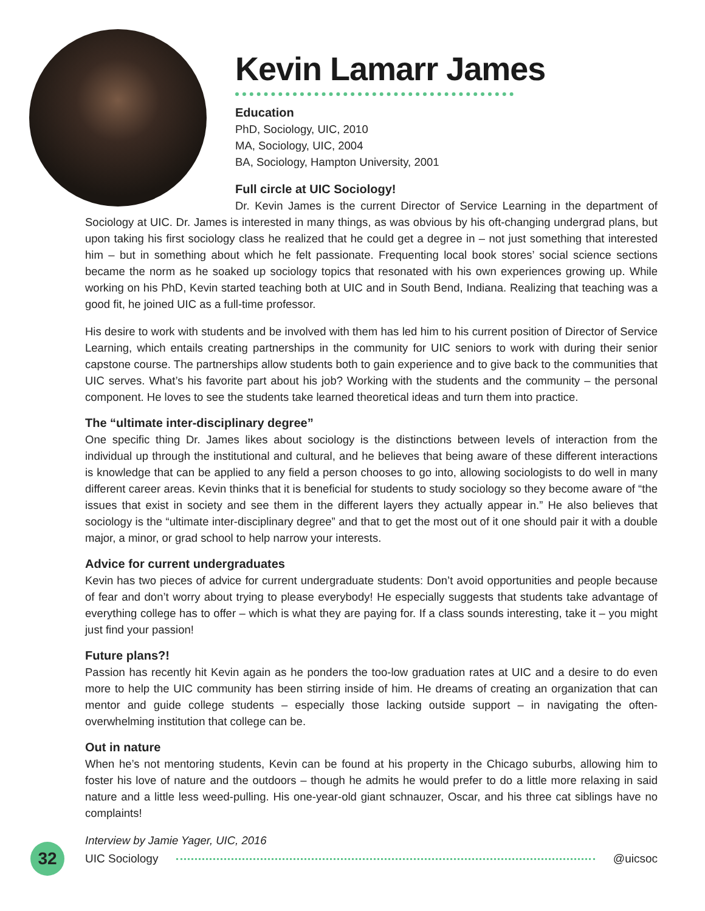Kevin Lamarr James
Education
PhD, Sociology, UIC, 2010
MA, Sociology, UIC, 2004
BA, Sociology, Hampton University, 2001
Full circle at UIC Sociology!
Dr. Kevin James is the current Director of Service Learning in the department of Sociology at UIC. Dr. James is interested in many things, as was obvious by his oft-changing undergrad plans, but upon taking his first sociology class he realized that he could get a degree in – not just something that interested him – but in something about which he felt passionate. Frequenting local book stores’ social science sections became the norm as he soaked up sociology topics that resonated with his own experiences growing up. While working on his PhD, Kevin started teaching both at UIC and in South Bend, Indiana. Realizing that teaching was a good fit, he joined UIC as a full-time professor.
His desire to work with students and be involved with them has led him to his current position of Director of Service Learning, which entails creating partnerships in the community for UIC seniors to work with during their senior capstone course. The partnerships allow students both to gain experience and to give back to the communities that UIC serves. What’s his favorite part about his job? Working with the students and the community – the personal component. He loves to see the students take learned theoretical ideas and turn them into practice.
The “ultimate inter-disciplinary degree”
One specific thing Dr. James likes about sociology is the distinctions between levels of interaction from the individual up through the institutional and cultural, and he believes that being aware of these different interactions is knowledge that can be applied to any field a person chooses to go into, allowing sociologists to do well in many different career areas. Kevin thinks that it is beneficial for students to study sociology so they become aware of “the issues that exist in society and see them in the different layers they actually appear in.” He also believes that sociology is the “ultimate inter-disciplinary degree” and that to get the most out of it one should pair it with a double major, a minor, or grad school to help narrow your interests.
Advice for current undergraduates
Kevin has two pieces of advice for current undergraduate students: Don’t avoid opportunities and people because of fear and don’t worry about trying to please everybody! He especially suggests that students take advantage of everything college has to offer – which is what they are paying for. If a class sounds interesting, take it – you might just find your passion!
Future plans?!
Passion has recently hit Kevin again as he ponders the too-low graduation rates at UIC and a desire to do even more to help the UIC community has been stirring inside of him. He dreams of creating an organization that can mentor and guide college students – especially those lacking outside support – in navigating the often-overwhelming institution that college can be.
Out in nature
When he’s not mentoring students, Kevin can be found at his property in the Chicago suburbs, allowing him to foster his love of nature and the outdoors – though he admits he would prefer to do a little more relaxing in said nature and a little less weed-pulling. His one-year-old giant schnauzer, Oscar, and his three cat siblings have no complaints!
Interview by Jamie Yager, UIC, 2016
32
UIC Sociology @uicsoc